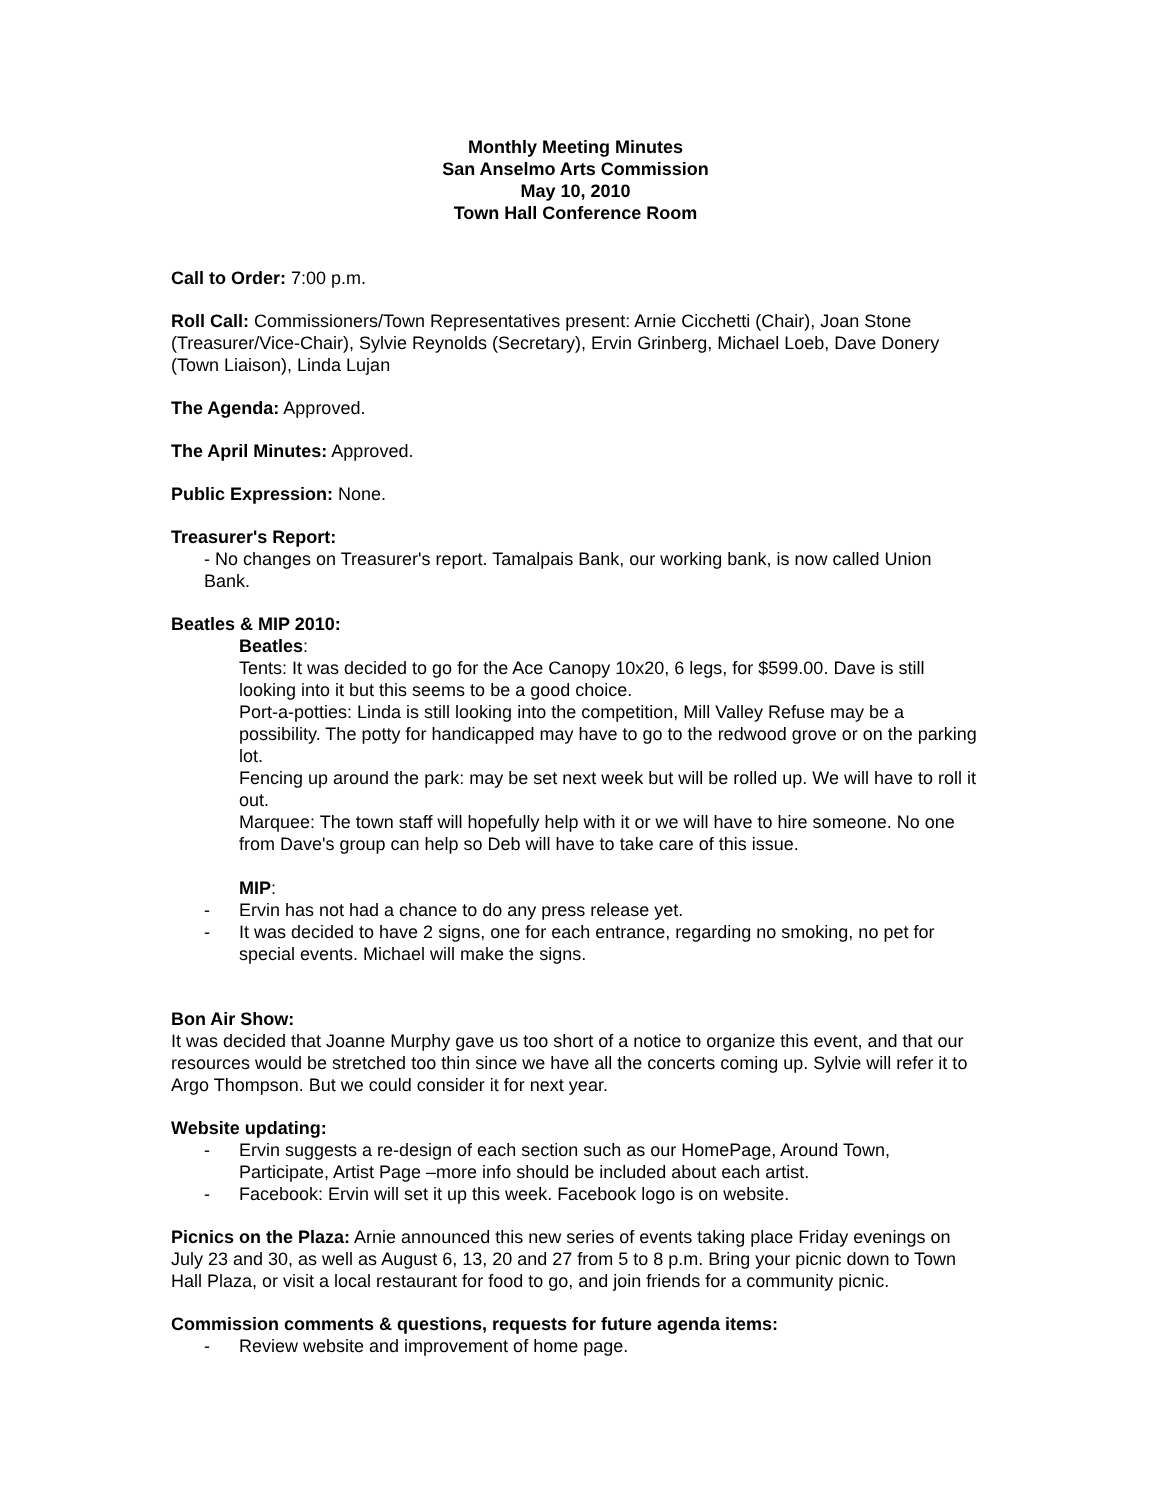Monthly Meeting Minutes
San Anselmo Arts Commission
May 10, 2010
Town Hall Conference Room
Call to Order: 7:00 p.m.
Roll Call: Commissioners/Town Representatives present: Arnie Cicchetti (Chair), Joan Stone (Treasurer/Vice-Chair), Sylvie Reynolds (Secretary), Ervin Grinberg, Michael Loeb, Dave Donery (Town Liaison), Linda Lujan
The Agenda: Approved.
The April Minutes: Approved.
Public Expression: None.
Treasurer's Report:
- No changes on Treasurer's report. Tamalpais Bank, our working bank, is now called Union Bank.
Beatles & MIP 2010:
Beatles:
Tents: It was decided to go for the Ace Canopy 10x20, 6 legs, for $599.00. Dave is still looking into it but this seems to be a good choice.
Port-a-potties: Linda is still looking into the competition, Mill Valley Refuse may be a possibility. The potty for handicapped may have to go to the redwood grove or on the parking lot.
Fencing up around the park: may be set next week but will be rolled up. We will have to roll it out.
Marquee: The town staff will hopefully help with it or we will have to hire someone. No one from Dave's group can help so Deb will have to take care of this issue.
MIP:
- Ervin has not had a chance to do any press release yet.
- It was decided to have 2 signs, one for each entrance, regarding no smoking, no pet for special events. Michael will make the signs.
Bon Air Show:
It was decided that Joanne Murphy gave us too short of a notice to organize this event, and that our resources would be stretched too thin since we have all the concerts coming up. Sylvie will refer it to Argo Thompson. But we could consider it for next year.
Website updating:
- Ervin suggests a re-design of each section such as our HomePage, Around Town, Participate, Artist Page –more info should be included about each artist.
- Facebook: Ervin will set it up this week. Facebook logo is on website.
Picnics on the Plaza: Arnie announced this new series of events taking place Friday evenings on July 23 and 30, as well as August 6, 13, 20 and 27 from 5 to 8 p.m. Bring your picnic down to Town Hall Plaza, or visit a local restaurant for food to go, and join friends for a community picnic.
Commission comments & questions, requests for future agenda items:
- Review website and improvement of home page.